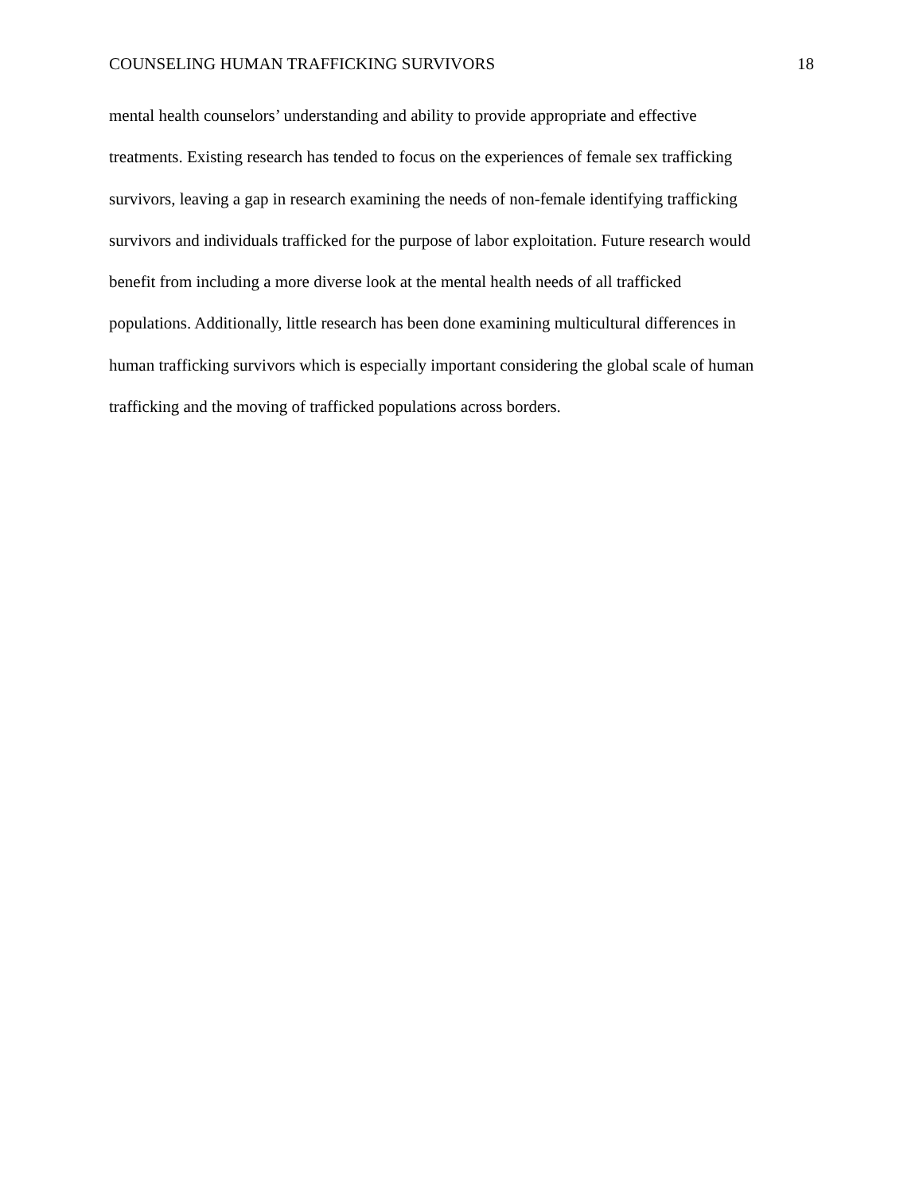COUNSELING HUMAN TRAFFICKING SURVIVORS 18
mental health counselors’ understanding and ability to provide appropriate and effective
treatments. Existing research has tended to focus on the experiences of female sex trafficking
survivors, leaving a gap in research examining the needs of non-female identifying trafficking
survivors and individuals trafficked for the purpose of labor exploitation. Future research would
benefit from including a more diverse look at the mental health needs of all trafficked
populations. Additionally, little research has been done examining multicultural differences in
human trafficking survivors which is especially important considering the global scale of human
trafficking and the moving of trafficked populations across borders.